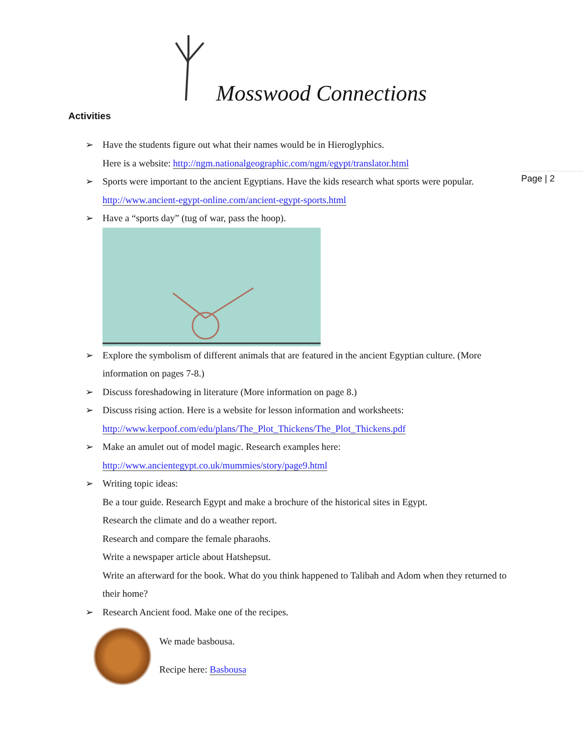Mosswood Connections
Activities
Page | 2
➢ Have the students figure out what their names would be in Hieroglyphics.
Here is a website: http://ngm.nationalgeographic.com/ngm/egypt/translator.html
➢ Sports were important to the ancient Egyptians. Have the kids research what sports were popular. http://www.ancient-egypt-online.com/ancient-egypt-sports.html
➢ Have a “sports day” (tug of war, pass the hoop).
➢ Explore the symbolism of different animals that are featured in the ancient Egyptian culture. (More information on pages 7-8.)
➢ Discuss foreshadowing in literature (More information on page 8.)
➢ Discuss rising action. Here is a website for lesson information and worksheets: http://www.kerpoof.com/edu/plans/The_Plot_Thickens/The_Plot_Thickens.pdf
➢ Make an amulet out of model magic. Research examples here: http://www.ancientegypt.co.uk/mummies/story/page9.html
➢ Writing topic ideas:
Be a tour guide. Research Egypt and make a brochure of the historical sites in Egypt.
Research the climate and do a weather report.
Research and compare the female pharaohs.
Write a newspaper article about Hatshepsut.
Write an afterward for the book. What do you think happened to Talibah and Adom when they returned to their home?
➢ Research Ancient food. Make one of the recipes.
We made basbousa.
Recipe here: Basbousa